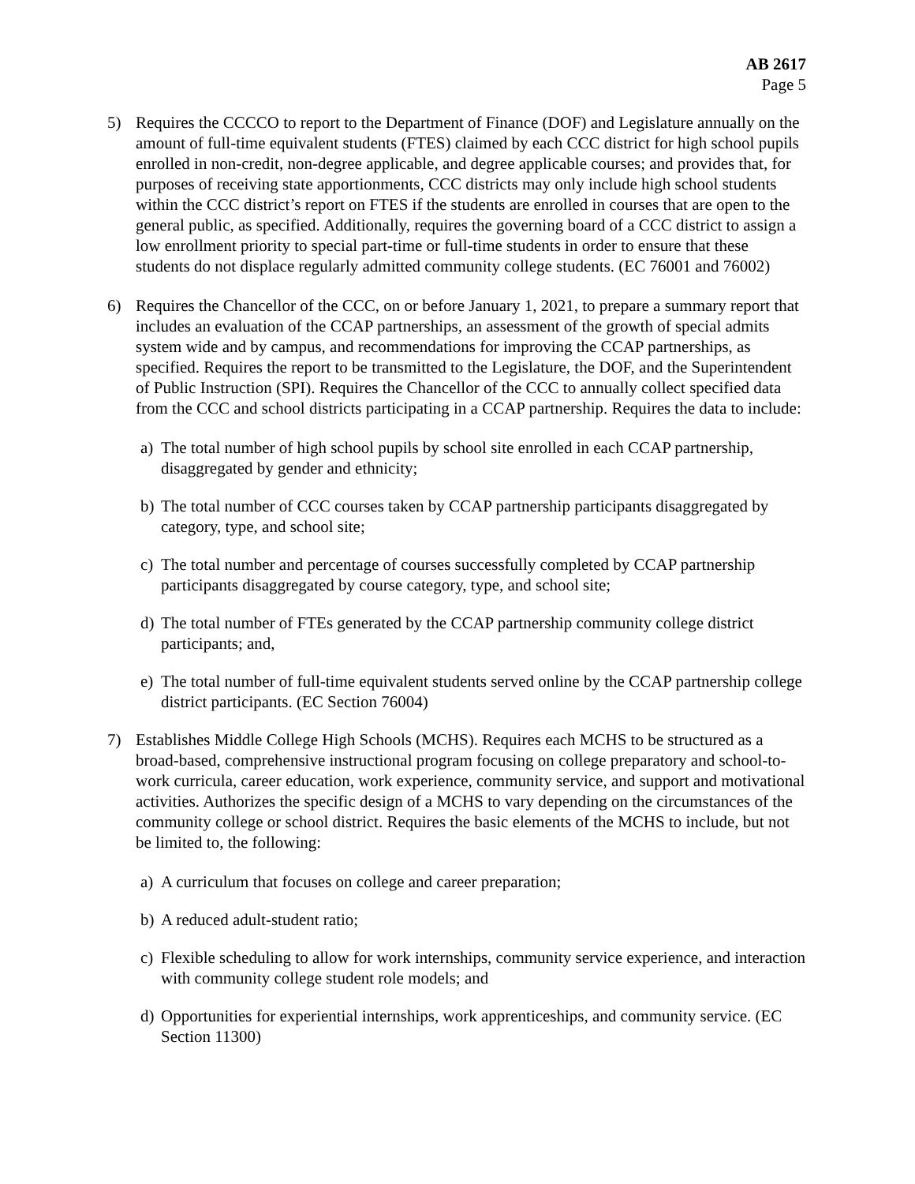AB 2617
Page 5
5) Requires the CCCCO to report to the Department of Finance (DOF) and Legislature annually on the amount of full-time equivalent students (FTES) claimed by each CCC district for high school pupils enrolled in non-credit, non-degree applicable, and degree applicable courses; and provides that, for purposes of receiving state apportionments, CCC districts may only include high school students within the CCC district’s report on FTES if the students are enrolled in courses that are open to the general public, as specified. Additionally, requires the governing board of a CCC district to assign a low enrollment priority to special part-time or full-time students in order to ensure that these students do not displace regularly admitted community college students. (EC 76001 and 76002)
6) Requires the Chancellor of the CCC, on or before January 1, 2021, to prepare a summary report that includes an evaluation of the CCAP partnerships, an assessment of the growth of special admits system wide and by campus, and recommendations for improving the CCAP partnerships, as specified. Requires the report to be transmitted to the Legislature, the DOF, and the Superintendent of Public Instruction (SPI). Requires the Chancellor of the CCC to annually collect specified data from the CCC and school districts participating in a CCAP partnership. Requires the data to include:
a) The total number of high school pupils by school site enrolled in each CCAP partnership, disaggregated by gender and ethnicity;
b) The total number of CCC courses taken by CCAP partnership participants disaggregated by category, type, and school site;
c) The total number and percentage of courses successfully completed by CCAP partnership participants disaggregated by course category, type, and school site;
d) The total number of FTEs generated by the CCAP partnership community college district participants; and,
e) The total number of full-time equivalent students served online by the CCAP partnership college district participants. (EC Section 76004)
7) Establishes Middle College High Schools (MCHS). Requires each MCHS to be structured as a broad-based, comprehensive instructional program focusing on college preparatory and school-to-work curricula, career education, work experience, community service, and support and motivational activities. Authorizes the specific design of a MCHS to vary depending on the circumstances of the community college or school district. Requires the basic elements of the MCHS to include, but not be limited to, the following:
a) A curriculum that focuses on college and career preparation;
b) A reduced adult-student ratio;
c) Flexible scheduling to allow for work internships, community service experience, and interaction with community college student role models; and
d) Opportunities for experiential internships, work apprenticeships, and community service. (EC Section 11300)